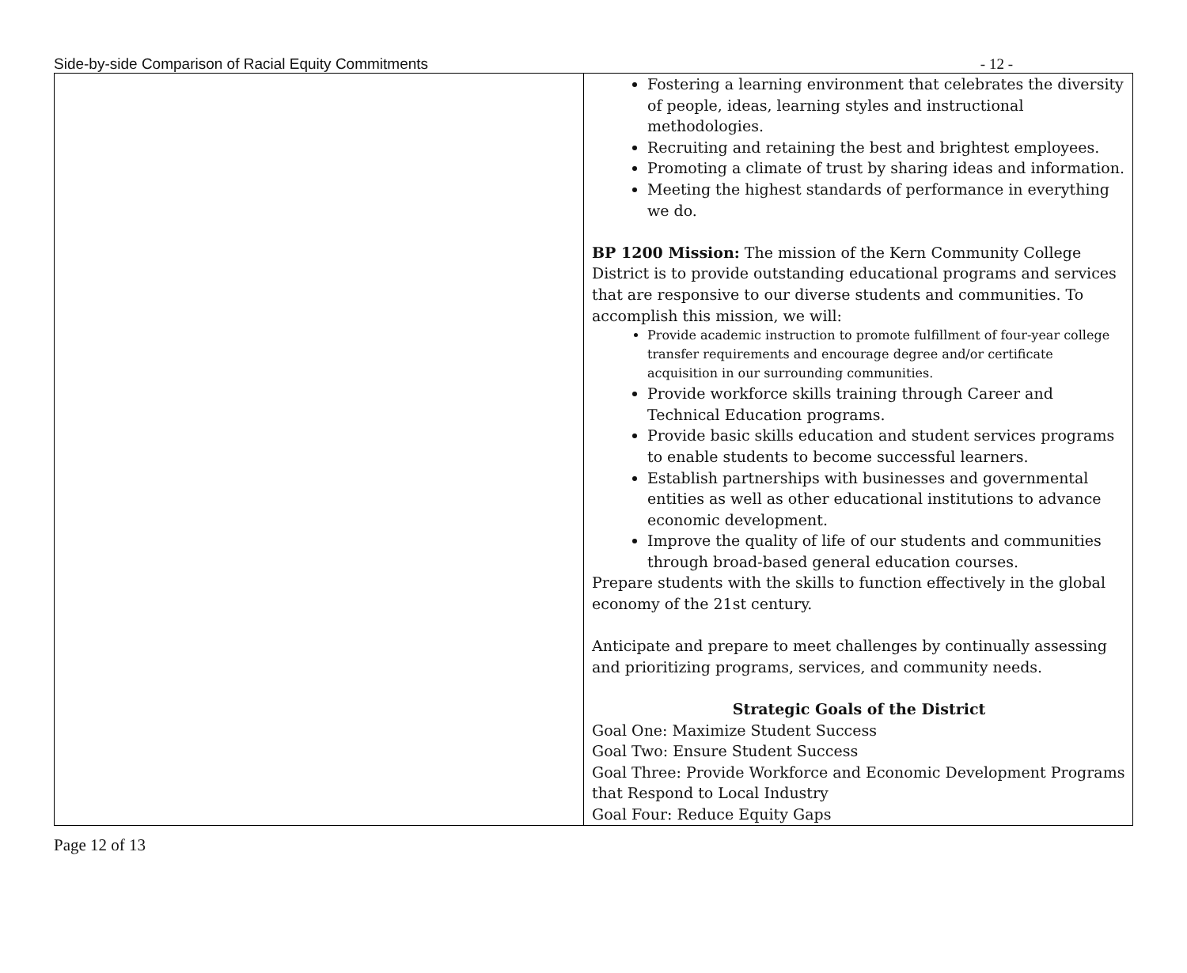Side-by-side Comparison of Racial Equity Commitments - 12 -
| | Fostering a learning environment that celebrates the diversity of people, ideas, learning styles and instructional methodologies. Recruiting and retaining the best and brightest employees. Promoting a climate of trust by sharing ideas and information. Meeting the highest standards of performance in everything we do. BP 1200 Mission: The mission of the Kern Community College District is to provide outstanding educational programs and services that are responsive to our diverse students and communities. To accomplish this mission, we will: Provide academic instruction to promote fulfillment of four-year college transfer requirements and encourage degree and/or certificate acquisition in our surrounding communities. Provide workforce skills training through Career and Technical Education programs. Provide basic skills education and student services programs to enable students to become successful learners. Establish partnerships with businesses and governmental entities as well as other educational institutions to advance economic development. Improve the quality of life of our students and communities through broad-based general education courses. Prepare students with the skills to function effectively in the global economy of the 21st century. Anticipate and prepare to meet challenges by continually assessing and prioritizing programs, services, and community needs. Strategic Goals of the District Goal One: Maximize Student Success Goal Two: Ensure Student Success Goal Three: Provide Workforce and Economic Development Programs that Respond to Local Industry Goal Four: Reduce Equity Gaps |
Page 12 of 13